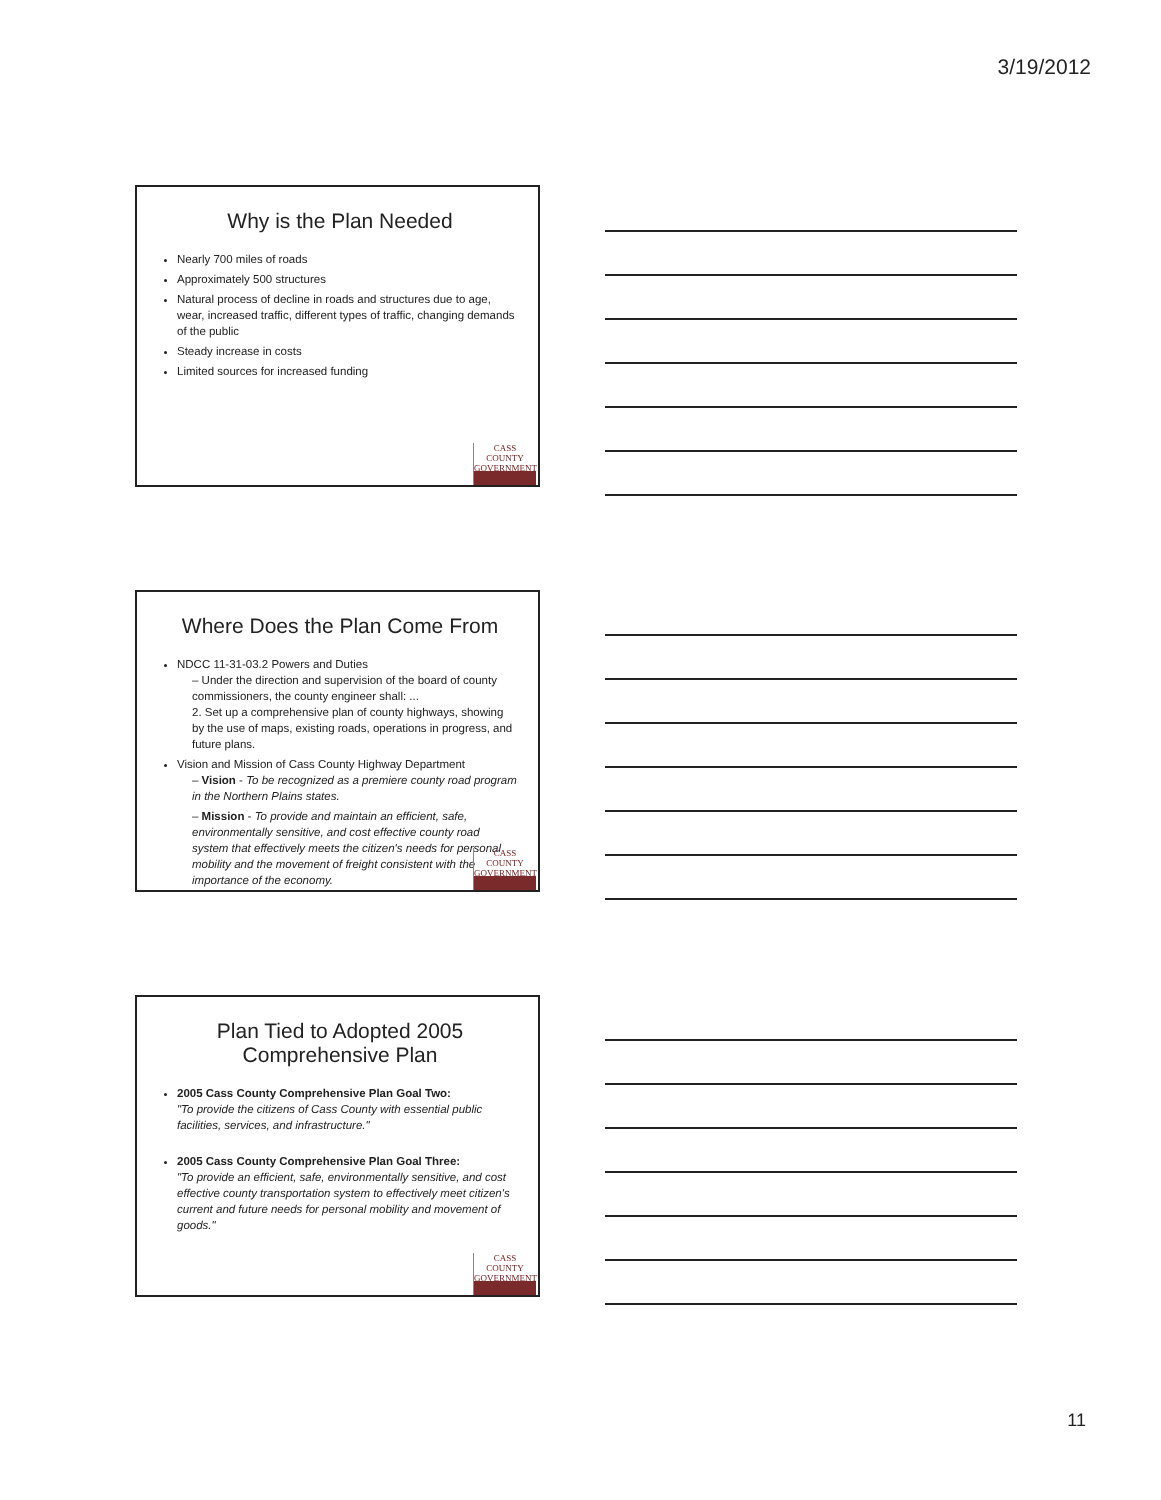3/19/2012
Why is the Plan Needed
Nearly 700 miles of roads
Approximately 500 structures
Natural process of decline in roads and structures due to age, wear, increased traffic, different types of traffic, changing demands of the public
Steady increase in costs
Limited sources for increased funding
CASS COUNTY
GOVERNMENT
Where Does the Plan Come From
NDCC 11-31-03.2 Powers and Duties
– Under the direction and supervision of the board of county commissioners, the county engineer shall: ...
2. Set up a comprehensive plan of county highways, showing by the use of maps, existing roads, operations in progress, and future plans.
Vision and Mission of Cass County Highway Department
– Vision - To be recognized as a premiere county road program in the Northern Plains states.
– Mission - To provide and maintain an efficient, safe, environmentally sensitive, and cost effective county road system that effectively meets the citizen's needs for personal mobility and the movement of freight consistent with the importance of the economy.
CASS COUNTY
GOVERNMENT
Plan Tied to Adopted 2005
Comprehensive Plan
2005 Cass County Comprehensive Plan Goal Two:
"To provide the citizens of Cass County with essential public facilities, services, and infrastructure."
2005 Cass County Comprehensive Plan Goal Three:
"To provide an efficient, safe, environmentally sensitive, and cost effective county transportation system to effectively meet citizen's current and future needs for personal mobility and movement of goods."
CASS COUNTY
GOVERNMENT
11